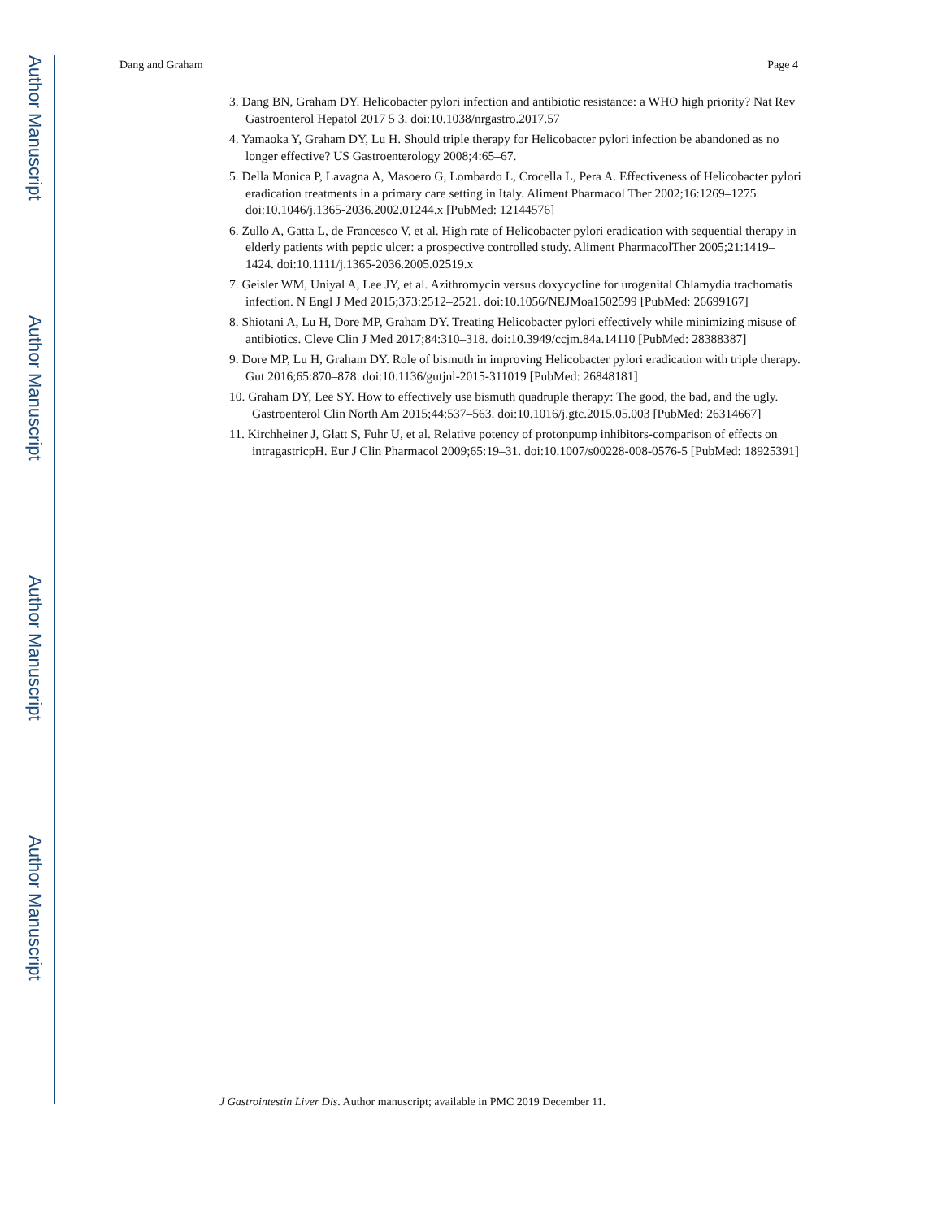Author Manuscript
Author Manuscript
Author Manuscript
Author Manuscript
Dang and Graham Page 4
3. Dang BN, Graham DY. Helicobacter pylori infection and antibiotic resistance: a WHO high priority? Nat Rev Gastroenterol Hepatol 2017 5 3. doi:10.1038/nrgastro.2017.57
4. Yamaoka Y, Graham DY, Lu H. Should triple therapy for Helicobacter pylori infection be abandoned as no longer effective? US Gastroenterology 2008;4:65–67.
5. Della Monica P, Lavagna A, Masoero G, Lombardo L, Crocella L, Pera A. Effectiveness of Helicobacter pylori eradication treatments in a primary care setting in Italy. Aliment Pharmacol Ther 2002;16:1269–1275. doi:10.1046/j.1365-2036.2002.01244.x [PubMed: 12144576]
6. Zullo A, Gatta L, de Francesco V, et al. High rate of Helicobacter pylori eradication with sequential therapy in elderly patients with peptic ulcer: a prospective controlled study. Aliment PharmacolTher 2005;21:1419–1424. doi:10.1111/j.1365-2036.2005.02519.x
7. Geisler WM, Uniyal A, Lee JY, et al. Azithromycin versus doxycycline for urogenital Chlamydia trachomatis infection. N Engl J Med 2015;373:2512–2521. doi:10.1056/NEJMoa1502599 [PubMed: 26699167]
8. Shiotani A, Lu H, Dore MP, Graham DY. Treating Helicobacter pylori effectively while minimizing misuse of antibiotics. Cleve Clin J Med 2017;84:310–318. doi:10.3949/ccjm.84a.14110 [PubMed: 28388387]
9. Dore MP, Lu H, Graham DY. Role of bismuth in improving Helicobacter pylori eradication with triple therapy. Gut 2016;65:870–878. doi:10.1136/gutjnl-2015-311019 [PubMed: 26848181]
10. Graham DY, Lee SY. How to effectively use bismuth quadruple therapy: The good, the bad, and the ugly. Gastroenterol Clin North Am 2015;44:537–563. doi:10.1016/j.gtc.2015.05.003 [PubMed: 26314667]
11. Kirchheiner J, Glatt S, Fuhr U, et al. Relative potency of protonpump inhibitors-comparison of effects on intragastricpH. Eur J Clin Pharmacol 2009;65:19–31. doi:10.1007/s00228-008-0576-5 [PubMed: 18925391]
J Gastrointestin Liver Dis. Author manuscript; available in PMC 2019 December 11.